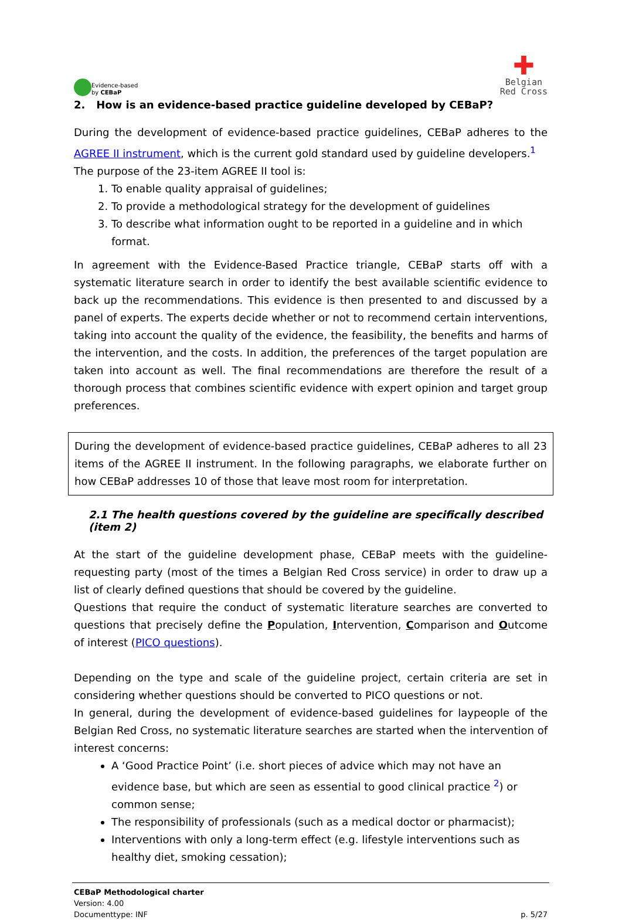Evidence-based
by CEBaP
✚
Belgian
Red Cross
2. How is an evidence-based practice guideline developed by CEBaP?
During the development of evidence-based practice guidelines, CEBaP adheres to the AGREE II instrument, which is the current gold standard used by guideline developers.<sup>1</sup>
The purpose of the 23-item AGREE II tool is:
1. To enable quality appraisal of guidelines;
2. To provide a methodological strategy for the development of guidelines
3. To describe what information ought to be reported in a guideline and in which format.
In agreement with the Evidence-Based Practice triangle, CEBaP starts off with a systematic literature search in order to identify the best available scientific evidence to back up the recommendations. This evidence is then presented to and discussed by a panel of experts. The experts decide whether or not to recommend certain interventions, taking into account the quality of the evidence, the feasibility, the benefits and harms of the intervention, and the costs. In addition, the preferences of the target population are taken into account as well. The final recommendations are therefore the result of a thorough process that combines scientific evidence with expert opinion and target group preferences.
During the development of evidence-based practice guidelines, CEBaP adheres to all 23 items of the AGREE II instrument. In the following paragraphs, we elaborate further on how CEBaP addresses 10 of those that leave most room for interpretation.
2.1 The health questions covered by the guideline are specifically described (item 2)
At the start of the guideline development phase, CEBaP meets with the guideline-requesting party (most of the times a Belgian Red Cross service) in order to draw up a list of clearly defined questions that should be covered by the guideline.
Questions that require the conduct of systematic literature searches are converted to questions that precisely define the Population, Intervention, Comparison and Outcome of interest (PICO questions).
Depending on the type and scale of the guideline project, certain criteria are set in considering whether questions should be converted to PICO questions or not.
In general, during the development of evidence-based guidelines for laypeople of the Belgian Red Cross, no systematic literature searches are started when the intervention of interest concerns:
A ‘Good Practice Point’ (i.e. short pieces of advice which may not have an evidence base, but which are seen as essential to good clinical practice <sup>2</sup>) or common sense;
The responsibility of professionals (such as a medical doctor or pharmacist);
Interventions with only a long-term effect (e.g. lifestyle interventions such as healthy diet, smoking cessation);
CEBaP Methodological charter
Version: 4.00
Documenttype: INF p. 5/27